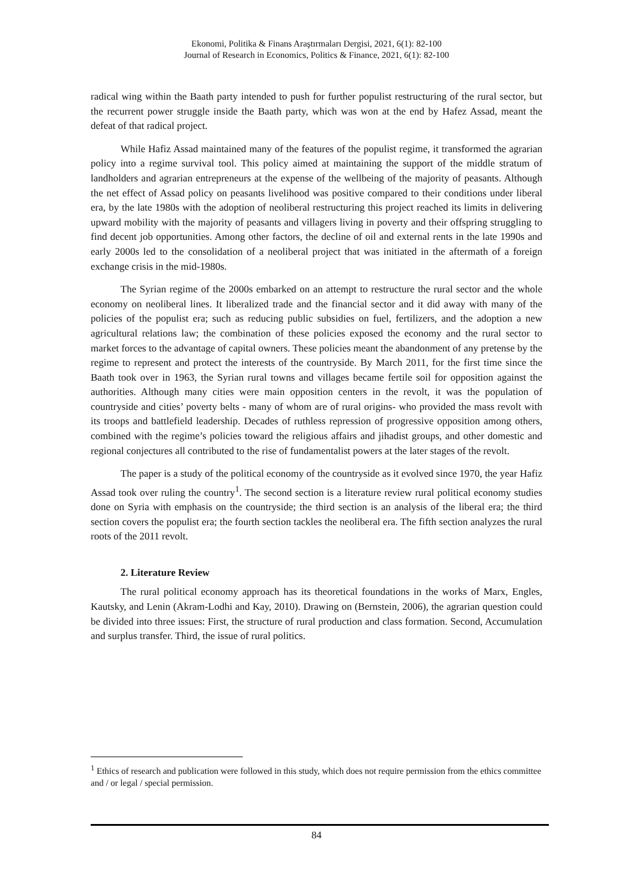Ekonomi, Politika & Finans Araştırmaları Dergisi, 2021, 6(1): 82-100
Journal of Research in Economics, Politics & Finance, 2021, 6(1): 82-100
radical wing within the Baath party intended to push for further populist restructuring of the rural sector, but the recurrent power struggle inside the Baath party, which was won at the end by Hafez Assad, meant the defeat of that radical project.
While Hafiz Assad maintained many of the features of the populist regime, it transformed the agrarian policy into a regime survival tool. This policy aimed at maintaining the support of the middle stratum of landholders and agrarian entrepreneurs at the expense of the wellbeing of the majority of peasants. Although the net effect of Assad policy on peasants livelihood was positive compared to their conditions under liberal era, by the late 1980s with the adoption of neoliberal restructuring this project reached its limits in delivering upward mobility with the majority of peasants and villagers living in poverty and their offspring struggling to find decent job opportunities. Among other factors, the decline of oil and external rents in the late 1990s and early 2000s led to the consolidation of a neoliberal project that was initiated in the aftermath of a foreign exchange crisis in the mid-1980s.
The Syrian regime of the 2000s embarked on an attempt to restructure the rural sector and the whole economy on neoliberal lines. It liberalized trade and the financial sector and it did away with many of the policies of the populist era; such as reducing public subsidies on fuel, fertilizers, and the adoption a new agricultural relations law; the combination of these policies exposed the economy and the rural sector to market forces to the advantage of capital owners. These policies meant the abandonment of any pretense by the regime to represent and protect the interests of the countryside. By March 2011, for the first time since the Baath took over in 1963, the Syrian rural towns and villages became fertile soil for opposition against the authorities. Although many cities were main opposition centers in the revolt, it was the population of countryside and cities’ poverty belts - many of whom are of rural origins- who provided the mass revolt with its troops and battlefield leadership. Decades of ruthless repression of progressive opposition among others, combined with the regime’s policies toward the religious affairs and jihadist groups, and other domestic and regional conjectures all contributed to the rise of fundamentalist powers at the later stages of the revolt.
The paper is a study of the political economy of the countryside as it evolved since 1970, the year Hafiz Assad took over ruling the country<sup>1</sup>. The second section is a literature review rural political economy studies done on Syria with emphasis on the countryside; the third section is an analysis of the liberal era; the third section covers the populist era; the fourth section tackles the neoliberal era. The fifth section analyzes the rural roots of the 2011 revolt.
2. Literature Review
The rural political economy approach has its theoretical foundations in the works of Marx, Engles, Kautsky, and Lenin (Akram-Lodhi and Kay, 2010). Drawing on (Bernstein, 2006), the agrarian question could be divided into three issues: First, the structure of rural production and class formation. Second, Accumulation and surplus transfer. Third, the issue of rural politics.
<sup>1</sup> Ethics of research and publication were followed in this study, which does not require permission from the ethics committee and / or legal / special permission.
84